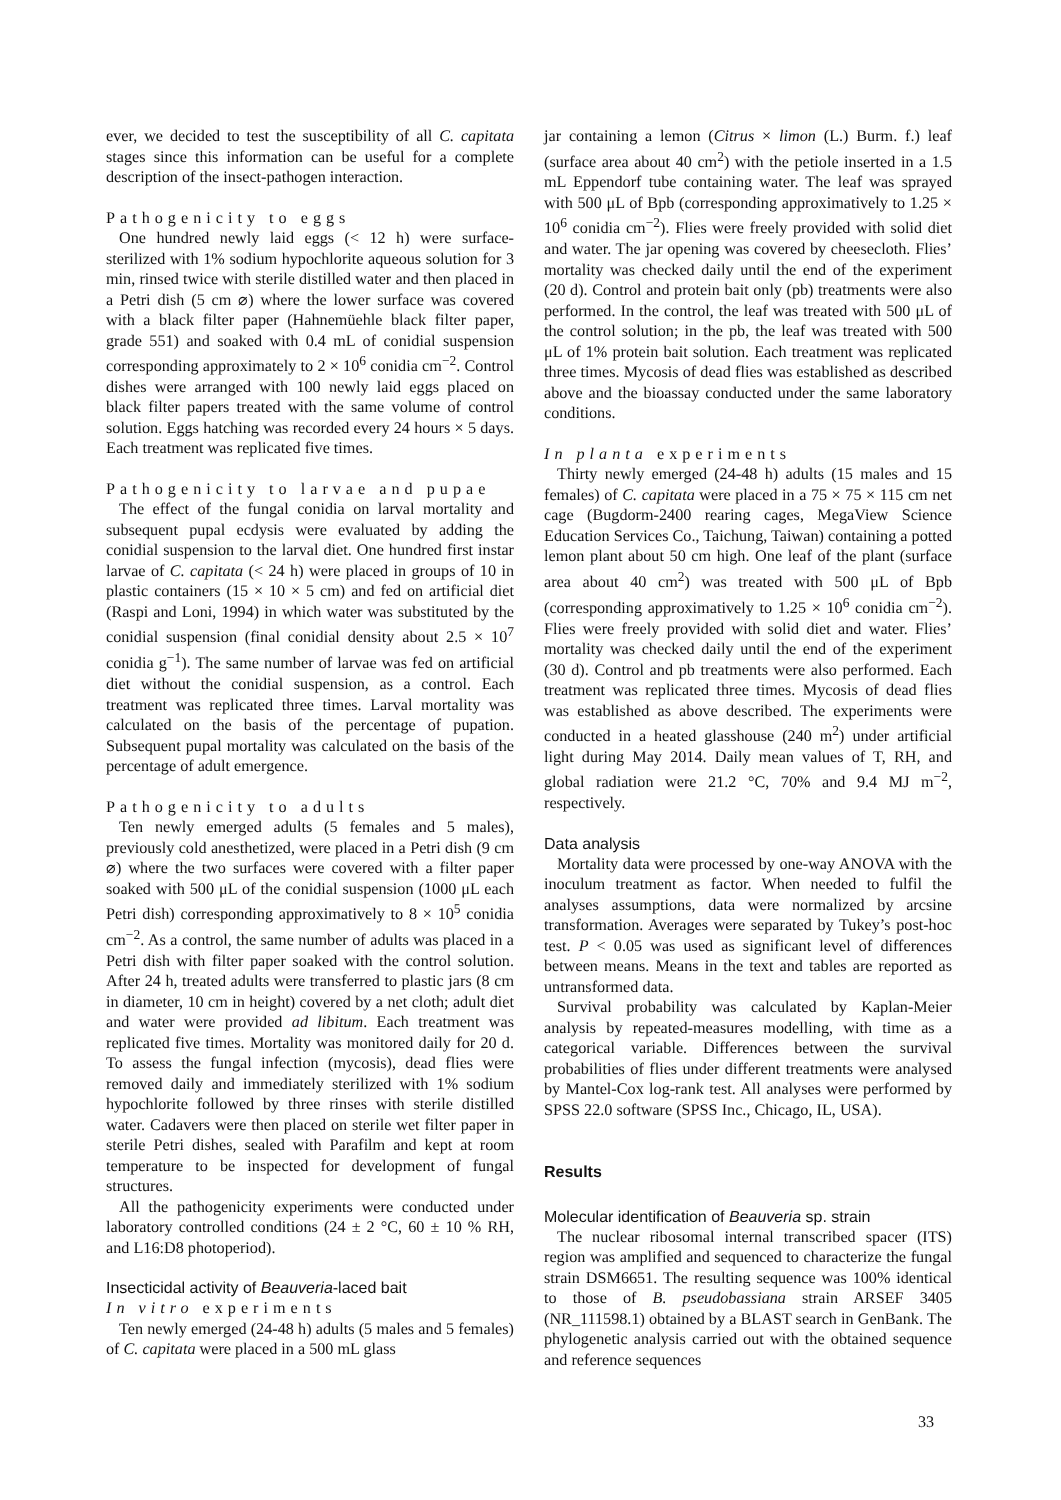ever, we decided to test the susceptibility of all C. capitata stages since this information can be useful for a complete description of the insect-pathogen interaction.
Pathogenicity to eggs
One hundred newly laid eggs (< 12 h) were surface-sterilized with 1% sodium hypochlorite aqueous solution for 3 min, rinsed twice with sterile distilled water and then placed in a Petri dish (5 cm ⌀) where the lower surface was covered with a black filter paper (Hahnemüehle black filter paper, grade 551) and soaked with 0.4 mL of conidial suspension corresponding approximately to 2 × 10<sup>6</sup> conidia cm<sup>−2</sup>. Control dishes were arranged with 100 newly laid eggs placed on black filter papers treated with the same volume of control solution. Eggs hatching was recorded every 24 hours × 5 days. Each treatment was replicated five times.
Pathogenicity to larvae and pupae
The effect of the fungal conidia on larval mortality and subsequent pupal ecdysis were evaluated by adding the conidial suspension to the larval diet. One hundred first instar larvae of C. capitata (< 24 h) were placed in groups of 10 in plastic containers (15 × 10 × 5 cm) and fed on artificial diet (Raspi and Loni, 1994) in which water was substituted by the conidial suspension (final conidial density about 2.5 × 10<sup>7</sup> conidia g<sup>−1</sup>). The same number of larvae was fed on artificial diet without the conidial suspension, as a control. Each treatment was replicated three times. Larval mortality was calculated on the basis of the percentage of pupation. Subsequent pupal mortality was calculated on the basis of the percentage of adult emergence.
Pathogenicity to adults
Ten newly emerged adults (5 females and 5 males), previously cold anesthetized, were placed in a Petri dish (9 cm ⌀) where the two surfaces were covered with a filter paper soaked with 500 μL of the conidial suspension (1000 μL each Petri dish) corresponding approximatively to 8 × 10<sup>5</sup> conidia cm<sup>−2</sup>. As a control, the same number of adults was placed in a Petri dish with filter paper soaked with the control solution. After 24 h, treated adults were transferred to plastic jars (8 cm in diameter, 10 cm in height) covered by a net cloth; adult diet and water were provided ad libitum. Each treatment was replicated five times. Mortality was monitored daily for 20 d. To assess the fungal infection (mycosis), dead flies were removed daily and immediately sterilized with 1% sodium hypochlorite followed by three rinses with sterile distilled water. Cadavers were then placed on sterile wet filter paper in sterile Petri dishes, sealed with Parafilm and kept at room temperature to be inspected for development of fungal structures.
All the pathogenicity experiments were conducted under laboratory controlled conditions (24 ± 2 °C, 60 ± 10 % RH, and L16:D8 photoperiod).
Insecticidal activity of Beauveria-laced bait
In vitro experiments
Ten newly emerged (24-48 h) adults (5 males and 5 females) of C. capitata were placed in a 500 mL glass
jar containing a lemon (Citrus × limon (L.) Burm. f.) leaf (surface area about 40 cm<sup>2</sup>) with the petiole inserted in a 1.5 mL Eppendorf tube containing water. The leaf was sprayed with 500 μL of Bpb (corresponding approximatively to 1.25 × 10<sup>6</sup> conidia cm<sup>−2</sup>). Flies were freely provided with solid diet and water. The jar opening was covered by cheesecloth. Flies’ mortality was checked daily until the end of the experiment (20 d). Control and protein bait only (pb) treatments were also performed. In the control, the leaf was treated with 500 μL of the control solution; in the pb, the leaf was treated with 500 μL of 1% protein bait solution. Each treatment was replicated three times. Mycosis of dead flies was established as described above and the bioassay conducted under the same laboratory conditions.
In planta experiments
Thirty newly emerged (24-48 h) adults (15 males and 15 females) of C. capitata were placed in a 75 × 75 × 115 cm net cage (Bugdorm-2400 rearing cages, MegaView Science Education Services Co., Taichung, Taiwan) containing a potted lemon plant about 50 cm high. One leaf of the plant (surface area about 40 cm<sup>2</sup>) was treated with 500 μL of Bpb (corresponding approximatively to 1.25 × 10<sup>6</sup> conidia cm<sup>−2</sup>). Flies were freely provided with solid diet and water. Flies’ mortality was checked daily until the end of the experiment (30 d). Control and pb treatments were also performed. Each treatment was replicated three times. Mycosis of dead flies was established as above described. The experiments were conducted in a heated glasshouse (240 m<sup>2</sup>) under artificial light during May 2014. Daily mean values of T, RH, and global radiation were 21.2 °C, 70% and 9.4 MJ m<sup>−2</sup>, respectively.
Data analysis
Mortality data were processed by one-way ANOVA with the inoculum treatment as factor. When needed to fulfil the analyses assumptions, data were normalized by arcsine transformation. Averages were separated by Tukey’s post-hoc test. P < 0.05 was used as significant level of differences between means. Means in the text and tables are reported as untransformed data.
Survival probability was calculated by Kaplan-Meier analysis by repeated-measures modelling, with time as a categorical variable. Differences between the survival probabilities of flies under different treatments were analysed by Mantel-Cox log-rank test. All analyses were performed by SPSS 22.0 software (SPSS Inc., Chicago, IL, USA).
Results
Molecular identification of Beauveria sp. strain
The nuclear ribosomal internal transcribed spacer (ITS) region was amplified and sequenced to characterize the fungal strain DSM6651. The resulting sequence was 100% identical to those of B. pseudobassiana strain ARSEF 3405 (NR_111598.1) obtained by a BLAST search in GenBank. The phylogenetic analysis carried out with the obtained sequence and reference sequences
33